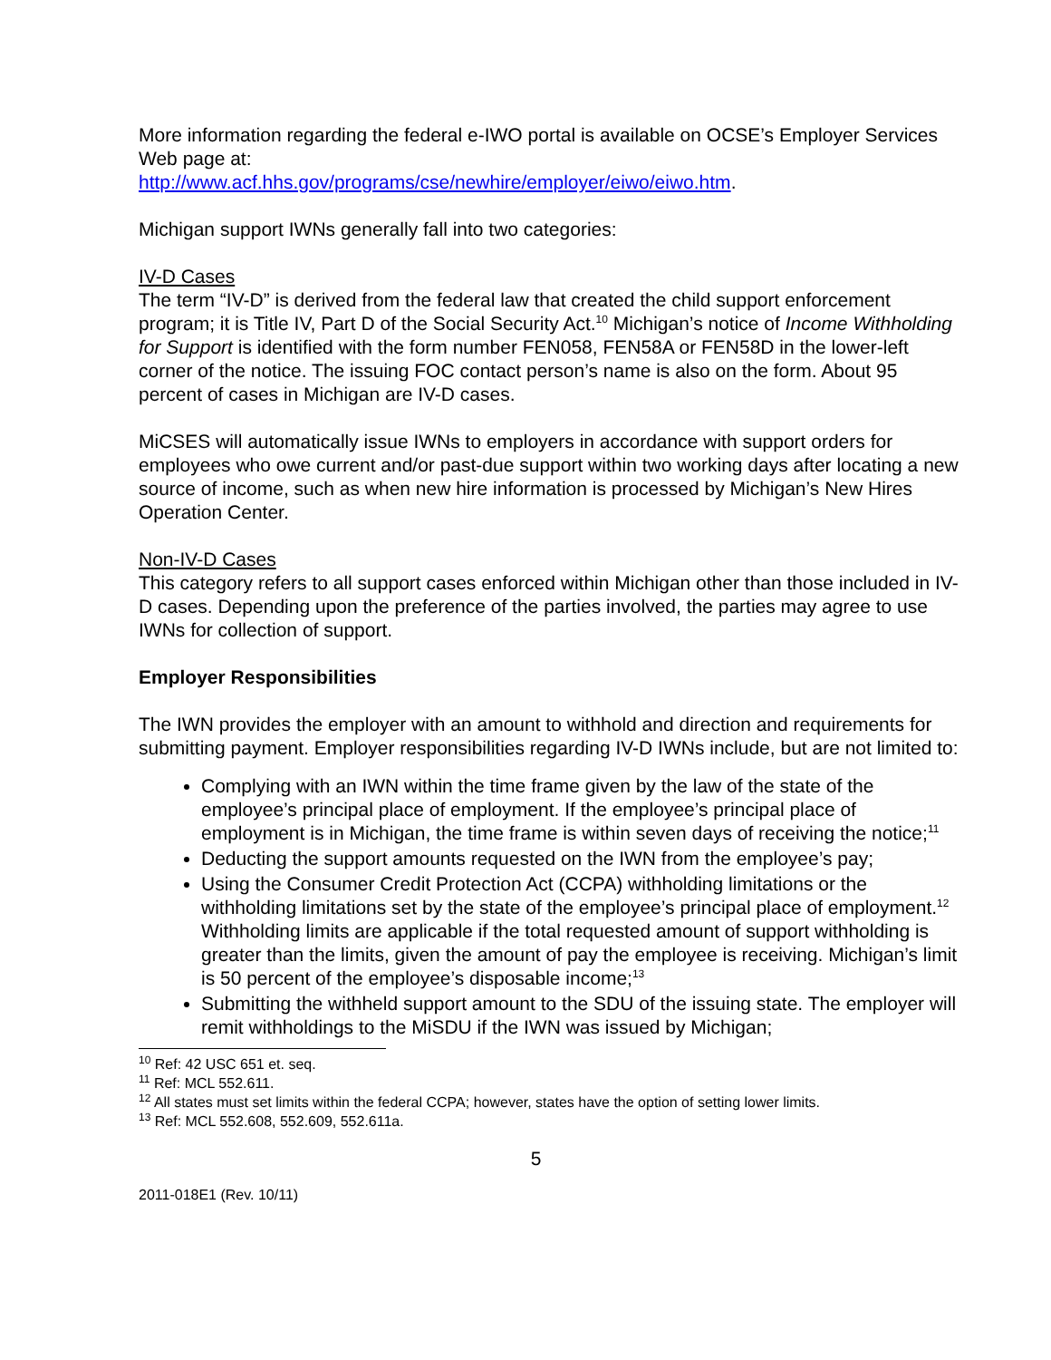More information regarding the federal e-IWO portal is available on OCSE’s Employer Services Web page at:
http://www.acf.hhs.gov/programs/cse/newhire/employer/eiwo/eiwo.htm.
Michigan support IWNs generally fall into two categories:
IV-D Cases
The term “IV-D” is derived from the federal law that created the child support enforcement program; it is Title IV, Part D of the Social Security Act.<sup>10</sup> Michigan’s notice of Income Withholding for Support is identified with the form number FEN058, FEN58A or FEN58D in the lower-left corner of the notice. The issuing FOC contact person’s name is also on the form. About 95 percent of cases in Michigan are IV-D cases.
MiCSES will automatically issue IWNs to employers in accordance with support orders for employees who owe current and/or past-due support within two working days after locating a new source of income, such as when new hire information is processed by Michigan’s New Hires Operation Center.
Non-IV-D Cases
This category refers to all support cases enforced within Michigan other than those included in IV-D cases. Depending upon the preference of the parties involved, the parties may agree to use IWNs for collection of support.
Employer Responsibilities
The IWN provides the employer with an amount to withhold and direction and requirements for submitting payment. Employer responsibilities regarding IV-D IWNs include, but are not limited to:
Complying with an IWN within the time frame given by the law of the state of the employee’s principal place of employment. If the employee’s principal place of employment is in Michigan, the time frame is within seven days of receiving the notice;<sup>11</sup>
Deducting the support amounts requested on the IWN from the employee’s pay;
Using the Consumer Credit Protection Act (CCPA) withholding limitations or the withholding limitations set by the state of the employee’s principal place of employment.<sup>12</sup> Withholding limits are applicable if the total requested amount of support withholding is greater than the limits, given the amount of pay the employee is receiving. Michigan’s limit is 50 percent of the employee’s disposable income;<sup>13</sup>
Submitting the withheld support amount to the SDU of the issuing state. The employer will remit withholdings to the MiSDU if the IWN was issued by Michigan;
<sup>10</sup> Ref: 42 USC 651 et. seq.
<sup>11</sup> Ref: MCL 552.611.
<sup>12</sup> All states must set limits within the federal CCPA; however, states have the option of setting lower limits.
<sup>13</sup> Ref: MCL 552.608, 552.609, 552.611a.
5
2011-018E1 (Rev. 10/11)